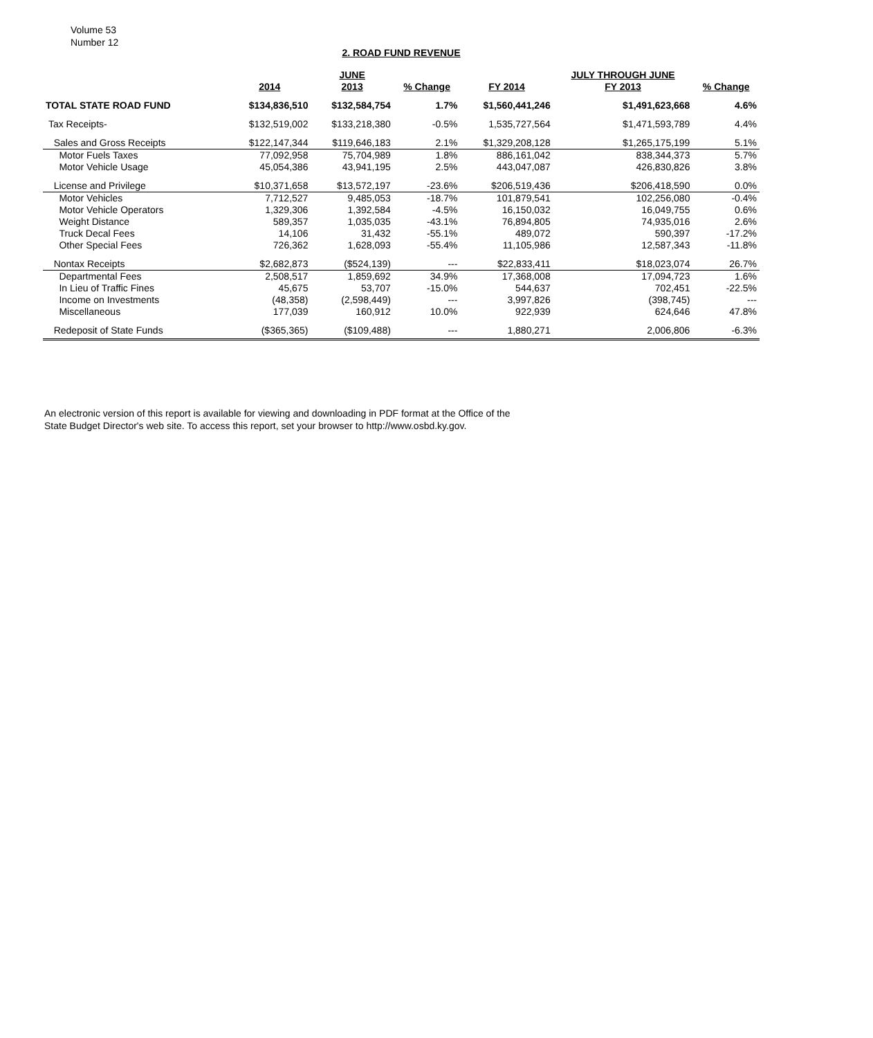Volume 53
Number 12
2. ROAD FUND REVENUE
| | | JUNE | | | JULY THROUGH JUNE | |
| --- | --- | --- | --- | --- | --- | --- |
| | 2014 | 2013 | % Change | FY 2014 | FY 2013 | % Change |
| TOTAL STATE ROAD FUND | $134,836,510 | $132,584,754 | 1.7% | $1,560,441,246 | $1,491,623,668 | 4.6% |
| Tax Receipts- | $132,519,002 | $133,218,380 | -0.5% | 1,535,727,564 | $1,471,593,789 | 4.4% |
| Sales and Gross Receipts | $122,147,344 | $119,646,183 | 2.1% | $1,329,208,128 | $1,265,175,199 | 5.1% |
| Motor Fuels Taxes | 77,092,958 | 75,704,989 | 1.8% | 886,161,042 | 838,344,373 | 5.7% |
| Motor Vehicle Usage | 45,054,386 | 43,941,195 | 2.5% | 443,047,087 | 426,830,826 | 3.8% |
| License and Privilege | $10,371,658 | $13,572,197 | -23.6% | $206,519,436 | $206,418,590 | 0.0% |
| Motor Vehicles | 7,712,527 | 9,485,053 | -18.7% | 101,879,541 | 102,256,080 | -0.4% |
| Motor Vehicle Operators | 1,329,306 | 1,392,584 | -4.5% | 16,150,032 | 16,049,755 | 0.6% |
| Weight Distance | 589,357 | 1,035,035 | -43.1% | 76,894,805 | 74,935,016 | 2.6% |
| Truck Decal Fees | 14,106 | 31,432 | -55.1% | 489,072 | 590,397 | -17.2% |
| Other Special Fees | 726,362 | 1,628,093 | -55.4% | 11,105,986 | 12,587,343 | -11.8% |
| Nontax Receipts | $2,682,873 | ($524,139) | --- | $22,833,411 | $18,023,074 | 26.7% |
| Departmental Fees | 2,508,517 | 1,859,692 | 34.9% | 17,368,008 | 17,094,723 | 1.6% |
| In Lieu of Traffic Fines | 45,675 | 53,707 | -15.0% | 544,637 | 702,451 | -22.5% |
| Income on Investments | (48,358) | (2,598,449) | --- | 3,997,826 | (398,745) | --- |
| Miscellaneous | 177,039 | 160,912 | 10.0% | 922,939 | 624,646 | 47.8% |
| Redeposit of State Funds | ($365,365) | ($109,488) | --- | 1,880,271 | 2,006,806 | -6.3% |
An electronic version of this report is available for viewing and downloading in PDF format at the Office of the
State Budget Director's web site. To access this report, set your browser to http://www.osbd.ky.gov.